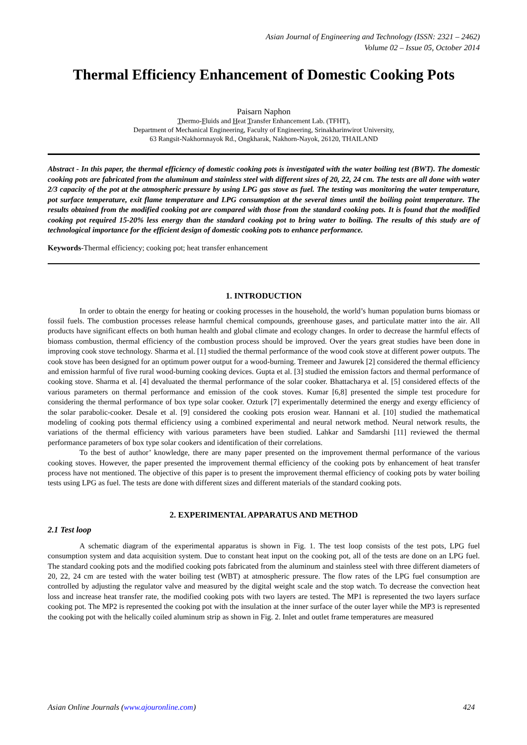Asian Journal of Engineering and Technology (ISSN: 2321 – 2462)
Volume 02 – Issue 05, October 2014
Thermal Efficiency Enhancement of Domestic Cooking Pots
Paisarn Naphon
Thermo-Fluids and Heat Transfer Enhancement Lab. (TFHT),
Department of Mechanical Engineering, Faculty of Engineering, Srinakharinwirot University,
63 Rangsit-Nakhornnayok Rd., Ongkharak, Nakhorn-Nayok, 26120, THAILAND
Abstract - In this paper, the thermal efficiency of domestic cooking pots is investigated with the water boiling test (BWT). The domestic cooking pots are fabricated from the aluminum and stainless steel with different sizes of 20, 22, 24 cm. The tests are all done with water 2/3 capacity of the pot at the atmospheric pressure by using LPG gas stove as fuel. The testing was monitoring the water temperature, pot surface temperature, exit flame temperature and LPG consumption at the several times until the boiling point temperature. The results obtained from the modified cooking pot are compared with those from the standard cooking pots. It is found that the modified cooking pot required 15-20% less energy than the standard cooking pot to bring water to boiling. The results of this study are of technological importance for the efficient design of domestic cooking pots to enhance performance.
Keywords-Thermal efficiency; cooking pot; heat transfer enhancement
1. INTRODUCTION
In order to obtain the energy for heating or cooking processes in the household, the world’s human population burns biomass or fossil fuels. The combustion processes release harmful chemical compounds, greenhouse gases, and particulate matter into the air. All products have significant effects on both human health and global climate and ecology changes. In order to decrease the harmful effects of biomass combustion, thermal efficiency of the combustion process should be improved. Over the years great studies have been done in improving cook stove technology. Sharma et al. [1] studied the thermal performance of the wood cook stove at different power outputs. The cook stove has been designed for an optimum power output for a wood-burning. Tremeer and Jawurek [2] considered the thermal efficiency and emission harmful of five rural wood-burning cooking devices. Gupta et al. [3] studied the emission factors and thermal performance of cooking stove. Sharma et al. [4] devaluated the thermal performance of the solar cooker. Bhattacharya et al. [5] considered effects of the various parameters on thermal performance and emission of the cook stoves. Kumar [6,8] presented the simple test procedure for considering the thermal performance of box type solar cooker. Ozturk [7] experimentally determined the energy and exergy efficiency of the solar parabolic-cooker. Desale et al. [9] considered the cooking pots erosion wear. Hannani et al. [10] studied the mathematical modeling of cooking pots thermal efficiency using a combined experimental and neural network method. Neural network results, the variations of the thermal efficiency with various parameters have been studied. Lahkar and Samdarshi [11] reviewed the thermal performance parameters of box type solar cookers and identification of their correlations.
To the best of author’ knowledge, there are many paper presented on the improvement thermal performance of the various cooking stoves. However, the paper presented the improvement thermal efficiency of the cooking pots by enhancement of heat transfer process have not mentioned. The objective of this paper is to present the improvement thermal efficiency of cooking pots by water boiling tests using LPG as fuel. The tests are done with different sizes and different materials of the standard cooking pots.
2. EXPERIMENTAL APPARATUS AND METHOD
2.1 Test loop
A schematic diagram of the experimental apparatus is shown in Fig. 1. The test loop consists of the test pots, LPG fuel consumption system and data acquisition system. Due to constant heat input on the cooking pot, all of the tests are done on an LPG fuel. The standard cooking pots and the modified cooking pots fabricated from the aluminum and stainless steel with three different diameters of 20, 22, 24 cm are tested with the water boiling test (WBT) at atmospheric pressure. The flow rates of the LPG fuel consumption are controlled by adjusting the regulator valve and measured by the digital weight scale and the stop watch. To decrease the convection heat loss and increase heat transfer rate, the modified cooking pots with two layers are tested. The MP1 is represented the two layers surface cooking pot. The MP2 is represented the cooking pot with the insulation at the inner surface of the outer layer while the MP3 is represented the cooking pot with the helically coiled aluminum strip as shown in Fig. 2. Inlet and outlet frame temperatures are measured
Asian Online Journals (www.ajouronline.com) 424